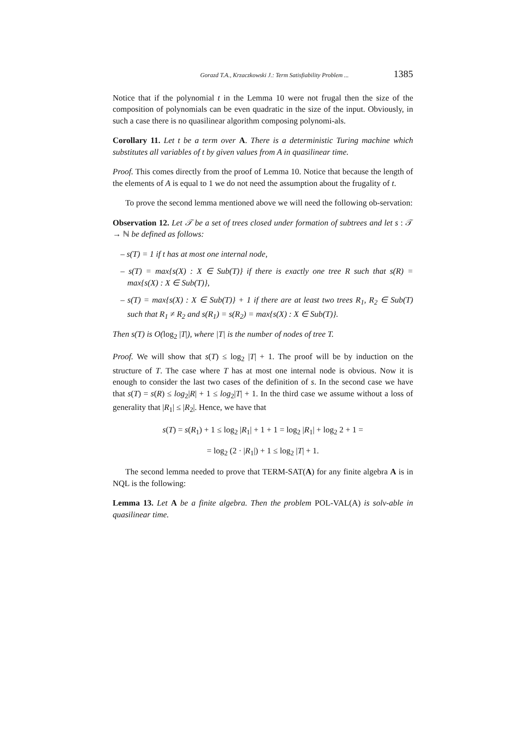Gorazd T.A., Krzaczkowski J.: Term Satisfiability Problem ... 1385
Notice that if the polynomial t in the Lemma 10 were not frugal then the size of the composition of polynomials can be even quadratic in the size of the input. Obviously, in such a case there is no quasilinear algorithm composing polynomi-als.
Corollary 11. Let t be a term over A. There is a deterministic Turing machine which substitutes all variables of t by given values from A in quasilinear time.
Proof. This comes directly from the proof of Lemma 10. Notice that because the length of the elements of A is equal to 1 we do not need the assumption about the frugality of t.
To prove the second lemma mentioned above we will need the following ob-servation:
Observation 12. Let 𝒯 be a set of trees closed under formation of subtrees and let s : 𝒯 → ℕ be defined as follows:
– s(T) = 1 if t has at most one internal node,
– s(T) = max{s(X) : X ∈ Sub(T)} if there is exactly one tree R such that s(R) = max{s(X) : X ∈ Sub(T)},
– s(T) = max{s(X) : X ∈ Sub(T)} + 1 if there are at least two trees R<sub>1</sub>, R<sub>2</sub> ∈ Sub(T) such that R<sub>1</sub> ≠ R<sub>2</sub> and s(R<sub>1</sub>) = s(R<sub>2</sub>) = max{s(X) : X ∈ Sub(T)}.
Then s(T) is O(log<sub>2</sub> |T|), where |T| is the number of nodes of tree T.
Proof. We will show that s(T) ≤ log<sub>2</sub> |T| + 1. The proof will be by induction on the structure of T. The case where T has at most one internal node is obvious. Now it is enough to consider the last two cases of the definition of s. In the second case we have that s(T) = s(R) ≤ log<sub>2</sub>|R| + 1 ≤ log<sub>2</sub>|T| + 1. In the third case we assume without a loss of generality that |R<sub>1</sub>| ≤ |R<sub>2</sub>|. Hence, we have that
s(T) = s(R<sub>1</sub>) + 1 ≤ log<sub>2</sub> |R<sub>1</sub>| + 1 + 1 = log<sub>2</sub> |R<sub>1</sub>| + log<sub>2</sub> 2 + 1 =
= log<sub>2</sub> (2 · |R<sub>1</sub>|) + 1 ≤ log<sub>2</sub> |T| + 1.
The second lemma needed to prove that TERM-SAT(A) for any finite algebra A is in NQL is the following:
Lemma 13. Let A be a finite algebra. Then the problem POL-VAL(A) is solv-able in quasilinear time.